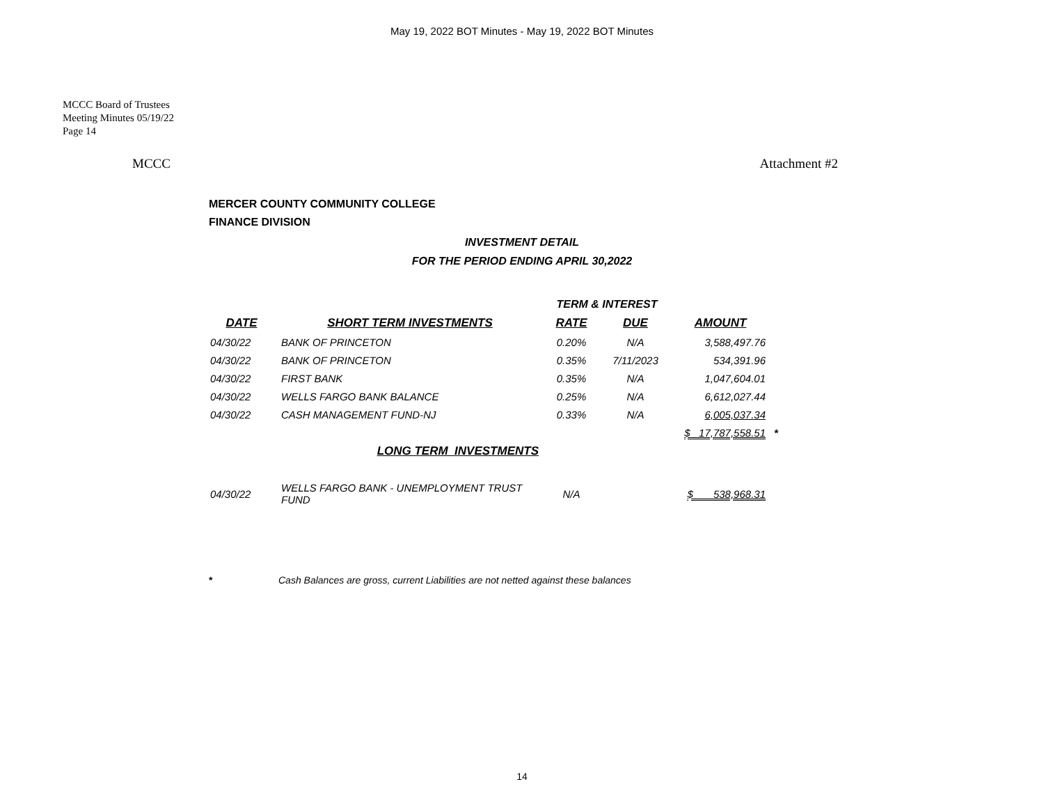May 19, 2022 BOT Minutes - May 19, 2022 BOT Minutes
MCCC Board of Trustees
Meeting Minutes 05/19/22
Page 14
MCCC Attachment #2
MERCER COUNTY COMMUNITY COLLEGE
FINANCE DIVISION
INVESTMENT DETAIL
FOR THE PERIOD ENDING APRIL 30,2022
| | | TERM & INTEREST | | | |
| DATE | SHORT TERM INVESTMENTS | RATE | DUE | AMOUNT | |
| 04/30/22 | BANK OF PRINCETON | 0.20% | N/A | 3,588,497.76 | |
| 04/30/22 | BANK OF PRINCETON | 0.35% | 7/11/2023 | 534,391.96 | |
| 04/30/22 | FIRST BANK | 0.35% | N/A | 1,047,604.01 | |
| 04/30/22 | WELLS FARGO BANK BALANCE | 0.25% | N/A | 6,612,027.44 | |
| 04/30/22 | CASH MANAGEMENT FUND-NJ | 0.33% | N/A | 6,005,037.34 | |
| | | | | $ 17,787,558.51 | * |
| | LONG TERM INVESTMENTS | | | | |
| 04/30/22 | WELLS FARGO BANK - UNEMPLOYMENT TRUST FUND | N/A | | $ 538,968.31 | |
* Cash Balances are gross, current Liabilities are not netted against these balances
14